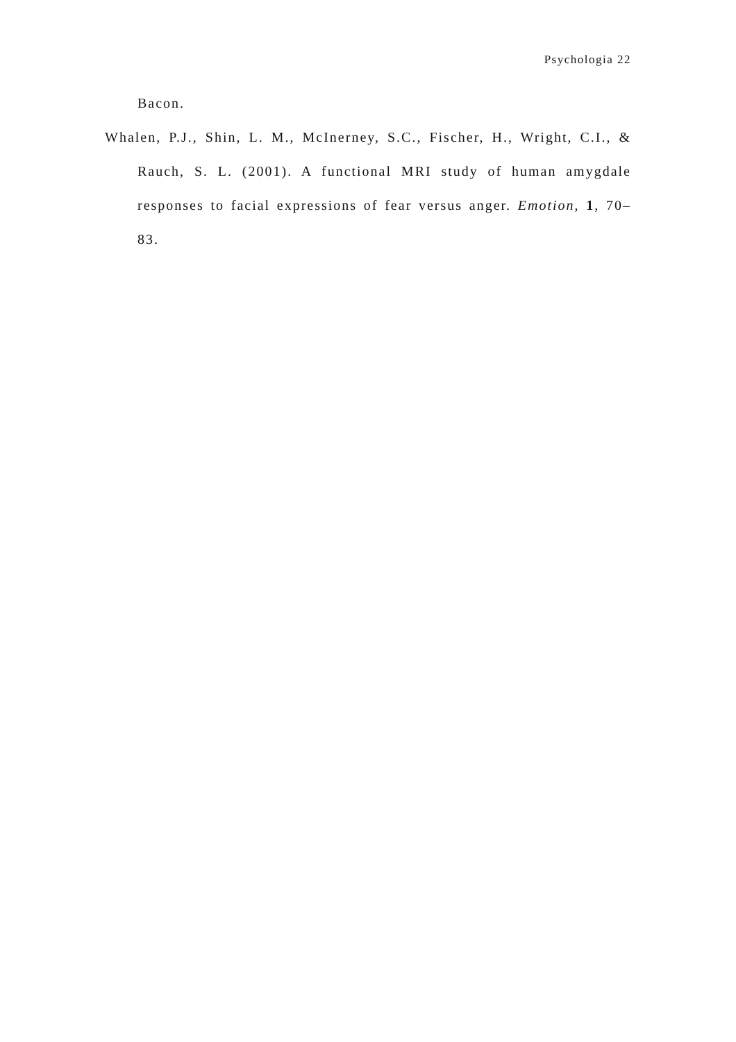Psychologia 22
Bacon.
Whalen, P.J., Shin, L. M., McInerney, S.C., Fischer, H., Wright, C.I., & Rauch, S. L. (2001). A functional MRI study of human amygdale responses to facial expressions of fear versus anger. Emotion, 1, 70–83.